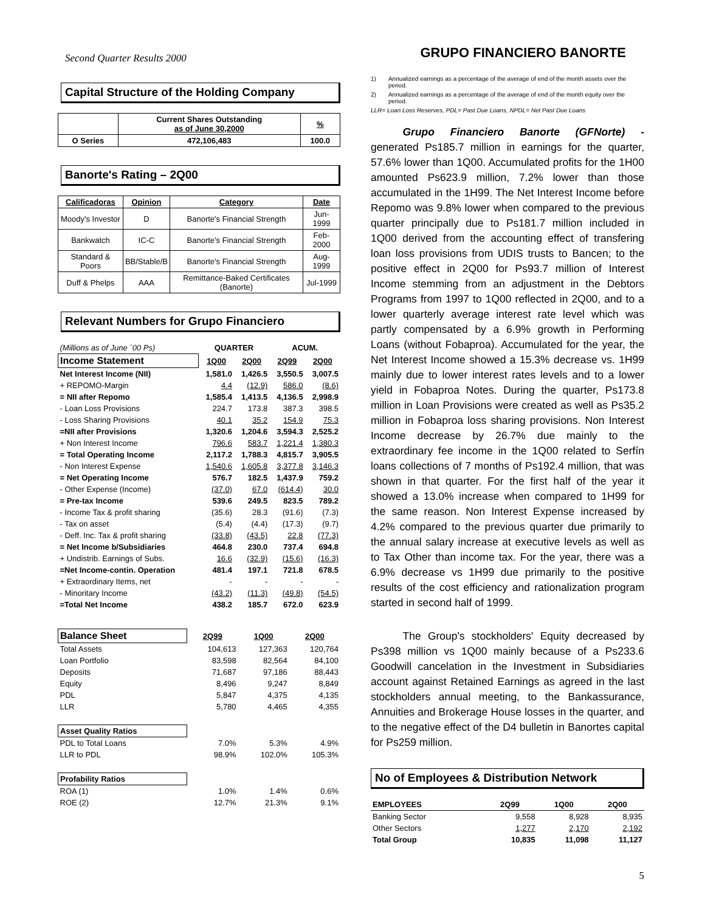Second Quarter Results 2000
Capital Structure of the Holding Company
| | Current Shares Outstanding as of June 30,2000 | % |
| --- | --- | --- |
| O Series | 472,106,483 | 100.0 |
Banorte's Rating – 2Q00
| Calificadoras | Opinion | Category | Date |
| --- | --- | --- | --- |
| Moody's Investor | D | Banorte's Financial Strength | Jun- 1999 |
| Bankwatch | IC-C | Banorte's Financial Strength | Feb-2000 |
| Standard & Poors | BB/Stable/B | Banorte's Financial Strength | Aug-1999 |
| Duff & Phelps | AAA | Remittance-Baked Certificates (Banorte) | Jul-1999 |
Relevant Numbers for Grupo Financiero
| (Millions as of June ´00 Ps) | QUARTER | | ACUM. | |
| Income Statement | 1Q00 | 2Q00 | 2Q99 | 2Q00 |
| Net Interest Income (NII) | 1,581.0 | 1,426.5 | 3,550.5 | 3,007.5 |
| + REPOMO-Margin | 4.4 | (12.9) | 586.0 | (8.6) |
| = NII after Repomo | 1,585.4 | 1,413.5 | 4,136.5 | 2,998.9 |
| - Loan Loss Provisions | 224.7 | 173.8 | 387.3 | 398.5 |
| - Loss Sharing Provisions | 40.1 | 35.2 | 154.9 | 75.3 |
| =NII after Provisions | 1,320.6 | 1,204.6 | 3,594.3 | 2,525.2 |
| + Non Interest Income | 796.6 | 583.7 | 1,221.4 | 1,380.3 |
| = Total Operating Income | 2,117.2 | 1,788.3 | 4,815.7 | 3,905.5 |
| - Non Interest Expense | 1,540.6 | 1,605.8 | 3,377.8 | 3,146.3 |
| = Net Operating Income | 576.7 | 182.5 | 1,437.9 | 759.2 |
| - Other Expense (Income) | (37.0) | 67.0 | (614.4) | 30.0 |
| = Pre-tax Income | 539.6 | 249.5 | 823.5 | 789.2 |
| - Income Tax & profit sharing | (35.6) | 28.3 | (91.6) | (7.3) |
| - Tax on asset | (5.4) | (4.4) | (17.3) | (9.7) |
| - Deff. Inc. Tax & profit sharing | (33.8) | (43.5) | 22.8 | (77.3) |
| = Net Income b/Subsidiaries | 464.8 | 230.0 | 737.4 | 694.8 |
| + Undistrib. Earnings of Subs. | 16.6 | (32.9) | (15.6) | (16.3) |
| =Net Income-contin. Operation | 481.4 | 197.1 | 721.8 | 678.5 |
| + Extraordinary Items, net | - | - | - | - |
| - Minoritary Income | (43.2) | (11.3) | (49.8) | (54.5) |
| =Total Net Income | 438.2 | 185.7 | 672.0 | 623.9 |
| Balance Sheet | 2Q99 | 1Q00 | 2Q00 |
| --- | --- | --- | --- |
| Total Assets | 104,613 | 127,363 | 120,764 |
| Loan Portfolio | 83,598 | 82,564 | 84,100 |
| Deposits | 71,687 | 97,186 | 88,443 |
| Equity | 8,496 | 9,247 | 8,849 |
| PDL | 5,847 | 4,375 | 4,135 |
| LLR | 5,780 | 4,465 | 4,355 |
| Asset Quality Ratios | | | |
| PDL to Total Loans | 7.0% | 5.3% | 4.9% |
| LLR to PDL | 98.9% | 102.0% | 105.3% |
| Profability Ratios | | | |
| ROA (1) | 1.0% | 1.4% | 0.6% |
| ROE (2) | 12.7% | 21.3% | 9.1% |
GRUPO FINANCIERO BANORTE
1) Annualized earnings as a percentage of the average of end of the month assets over the period.
2) Annualized earnings as a percentage of the average of end of the month equity over the period.
LLR= Loan Loss Reserves, PDL= Past Due Loans, NPDL= Net Past Due Loans
   Grupo Financiero Banorte (GFNorte) - generated Ps185.7 million in earnings for the quarter, 57.6% lower than 1Q00. Accumulated profits for the 1H00 amounted Ps623.9 million, 7.2% lower than those accumulated in the 1H99. The Net Interest Income before Repomo was 9.8% lower when compared to the previous quarter principally due to Ps181.7 million included in 1Q00 derived from the accounting effect of transfering loan loss provisions from UDIS trusts to Bancen; to the positive effect in 2Q00 for Ps93.7 million of Interest Income stemming from an adjustment in the Debtors Programs from 1997 to 1Q00 reflected in 2Q00, and to a lower quarterly average interest rate level which was partly compensated by a 6.9% growth in Performing Loans (without Fobaproa). Accumulated for the year, the Net Interest Income showed a 15.3% decrease vs. 1H99 mainly due to lower interest rates levels and to a lower yield in Fobaproa Notes. During the quarter, Ps173.8 million in Loan Provisions were created as well as Ps35.2 million in Fobaproa loss sharing provisions. Non Interest Income decrease by 26.7% due mainly to the extraordinary fee income in the 1Q00 related to Serfín loans collections of 7 months of Ps192.4 million, that was shown in that quarter. For the first half of the year it showed a 13.0% increase when compared to 1H99 for the same reason. Non Interest Expense increased by 4.2% compared to the previous quarter due primarily to the annual salary increase at executive levels as well as to Tax Other than income tax. For the year, there was a 6.9% decrease vs 1H99 due primarily to the positive results of the cost efficiency and rationalization program started in second half of 1999.
   The Group's stockholders' Equity decreased by Ps398 million vs 1Q00 mainly because of a Ps233.6 Goodwill cancelation in the Investment in Subsidiaries account against Retained Earnings as agreed in the last stockholders annual meeting, to the Bankassurance, Annuities and Brokerage House losses in the quarter, and to the negative effect of the D4 bulletin in Banortes capital for Ps259 million.
No of Employees & Distribution Network
| EMPLOYEES | 2Q99 | 1Q00 | 2Q00 |
| --- | --- | --- | --- |
| Banking Sector | 9,558 | 8,928 | 8,935 |
| Other Sectors | 1,277 | 2,170 | 2,192 |
| Total Group | 10,835 | 11,098 | 11,127 |
5